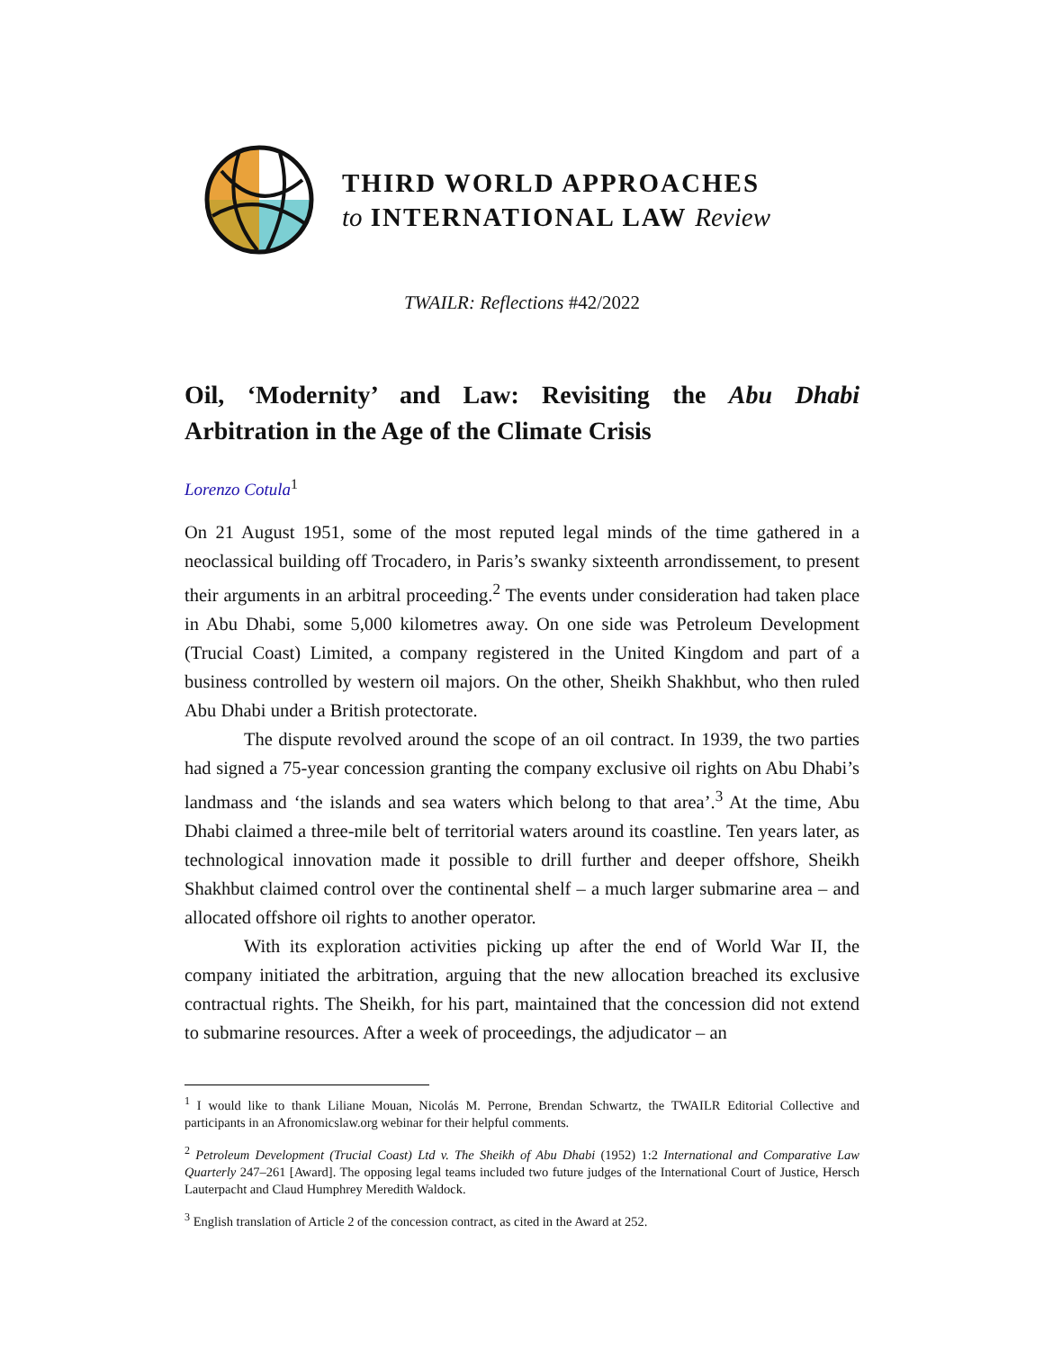THIRD WORLD APPROACHES
to INTERNATIONAL LAW Review
TWAILR: Reflections #42/2022
Oil, ‘Modernity’ and Law: Revisiting the Abu Dhabi Arbitration in the Age of the Climate Crisis
Lorenzo Cotula<sup>1</sup>
On 21 August 1951, some of the most reputed legal minds of the time gathered in a neoclassical building off Trocadero, in Paris’s swanky sixteenth arrondissement, to present their arguments in an arbitral proceeding.<sup>2</sup> The events under consideration had taken place in Abu Dhabi, some 5,000 kilometres away. On one side was Petroleum Development (Trucial Coast) Limited, a company registered in the United Kingdom and part of a business controlled by western oil majors. On the other, Sheikh Shakhbut, who then ruled Abu Dhabi under a British protectorate.
The dispute revolved around the scope of an oil contract. In 1939, the two parties had signed a 75-year concession granting the company exclusive oil rights on Abu Dhabi’s landmass and ‘the islands and sea waters which belong to that area’.<sup>3</sup> At the time, Abu Dhabi claimed a three-mile belt of territorial waters around its coastline. Ten years later, as technological innovation made it possible to drill further and deeper offshore, Sheikh Shakhbut claimed control over the continental shelf – a much larger submarine area – and allocated offshore oil rights to another operator.
With its exploration activities picking up after the end of World War II, the company initiated the arbitration, arguing that the new allocation breached its exclusive contractual rights. The Sheikh, for his part, maintained that the concession did not extend to submarine resources. After a week of proceedings, the adjudicator – an
<sup>1</sup> I would like to thank Liliane Mouan, Nicolás M. Perrone, Brendan Schwartz, the TWAILR Editorial Collective and participants in an Afronomicslaw.org webinar for their helpful comments.
<sup>2</sup> Petroleum Development (Trucial Coast) Ltd v. The Sheikh of Abu Dhabi (1952) 1:2 International and Comparative Law Quarterly 247–261 [Award]. The opposing legal teams included two future judges of the International Court of Justice, Hersch Lauterpacht and Claud Humphrey Meredith Waldock.
<sup>3</sup> English translation of Article 2 of the concession contract, as cited in the Award at 252.